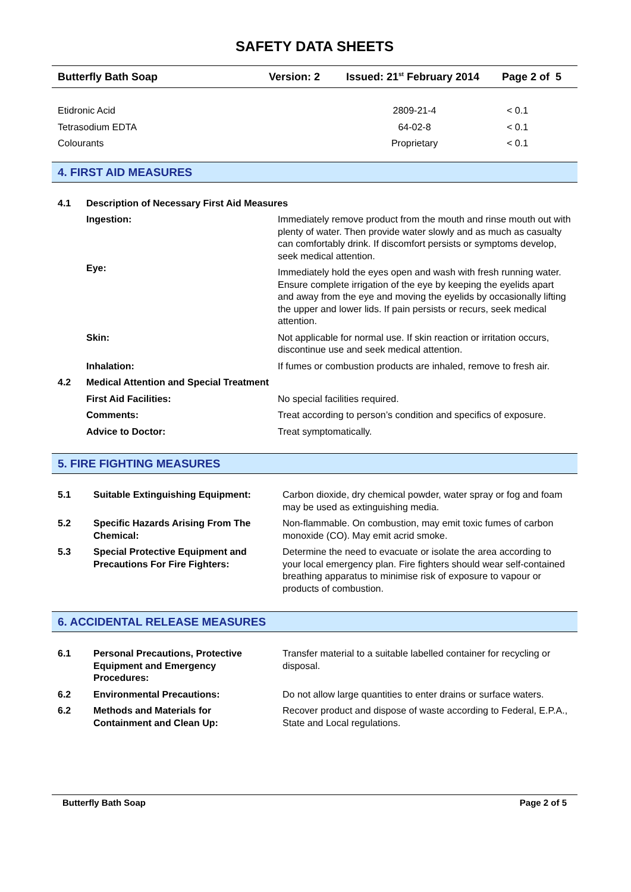SAFETY DATA SHEETS
Butterfly Bath Soap Version: 2 Issued: 21<sup>st</sup> February 2014 Page 2 of 5
| Etidronic Acid | 2809-21-4 | < 0.1 |
| Tetrasodium EDTA | 64-02-8 | < 0.1 |
| Colourants | Proprietary | < 0.1 |
4. FIRST AID MEASURES
| 4.1 | Description of Necessary First Aid Measures | |
| | Ingestion: | Immediately remove product from the mouth and rinse mouth out with plenty of water. Then provide water slowly and as much as casualty can comfortably drink. If discomfort persists or symptoms develop, seek medical attention. |
| | Eye: | Immediately hold the eyes open and wash with fresh running water. Ensure complete irrigation of the eye by keeping the eyelids apart and away from the eye and moving the eyelids by occasionally lifting the upper and lower lids. If pain persists or recurs, seek medical attention. |
| | Skin: | Not applicable for normal use. If skin reaction or irritation occurs, discontinue use and seek medical attention. |
| | Inhalation: | If fumes or combustion products are inhaled, remove to fresh air. |
| 4.2 | Medical Attention and Special Treatment | |
| | First Aid Facilities: | No special facilities required. |
| | Comments: | Treat according to person’s condition and specifics of exposure. |
| | Advice to Doctor: | Treat symptomatically. |
5. FIRE FIGHTING MEASURES
| 5.1 | Suitable Extinguishing Equipment: | Carbon dioxide, dry chemical powder, water spray or fog and foam may be used as extinguishing media. |
| 5.2 | Specific Hazards Arising From The Chemical: | Non-flammable. On combustion, may emit toxic fumes of carbon monoxide (CO). May emit acrid smoke. |
| 5.3 | Special Protective Equipment and Precautions For Fire Fighters: | Determine the need to evacuate or isolate the area according to your local emergency plan. Fire fighters should wear self-contained breathing apparatus to minimise risk of exposure to vapour or products of combustion. |
6. ACCIDENTAL RELEASE MEASURES
| 6.1 | Personal Precautions, Protective Equipment and Emergency Procedures: | Transfer material to a suitable labelled container for recycling or disposal. |
| 6.2 | Environmental Precautions: | Do not allow large quantities to enter drains or surface waters. |
| 6.2 | Methods and Materials for Containment and Clean Up: | Recover product and dispose of waste according to Federal, E.P.A., State and Local regulations. |
Butterfly Bath Soap Page 2 of 5